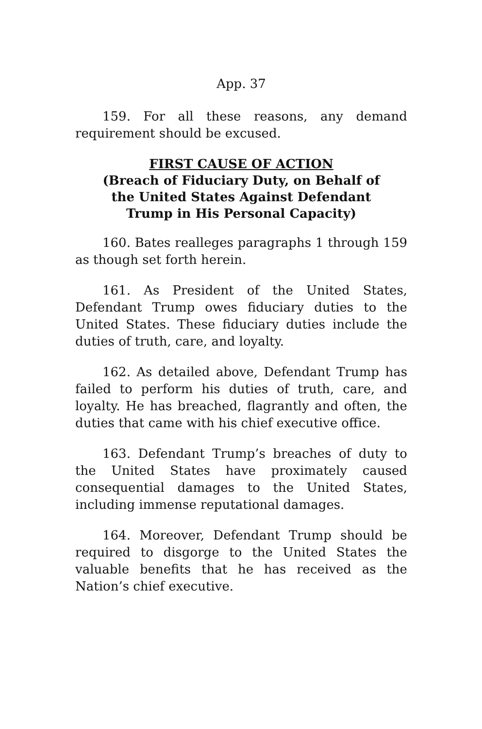App. 37
159. For all these reasons, any demand requirement should be excused.
FIRST CAUSE OF ACTION
(Breach of Fiduciary Duty, on Behalf of
the United States Against Defendant
Trump in His Personal Capacity)
160. Bates realleges paragraphs 1 through 159 as though set forth herein.
161. As President of the United States, Defendant Trump owes fiduciary duties to the United States. These fiduciary duties include the duties of truth, care, and loyalty.
162. As detailed above, Defendant Trump has failed to perform his duties of truth, care, and loyalty. He has breached, flagrantly and often, the duties that came with his chief executive office.
163. Defendant Trump’s breaches of duty to the United States have proximately caused consequential damages to the United States, including immense reputational damages.
164. Moreover, Defendant Trump should be required to disgorge to the United States the valuable benefits that he has received as the Nation’s chief executive.